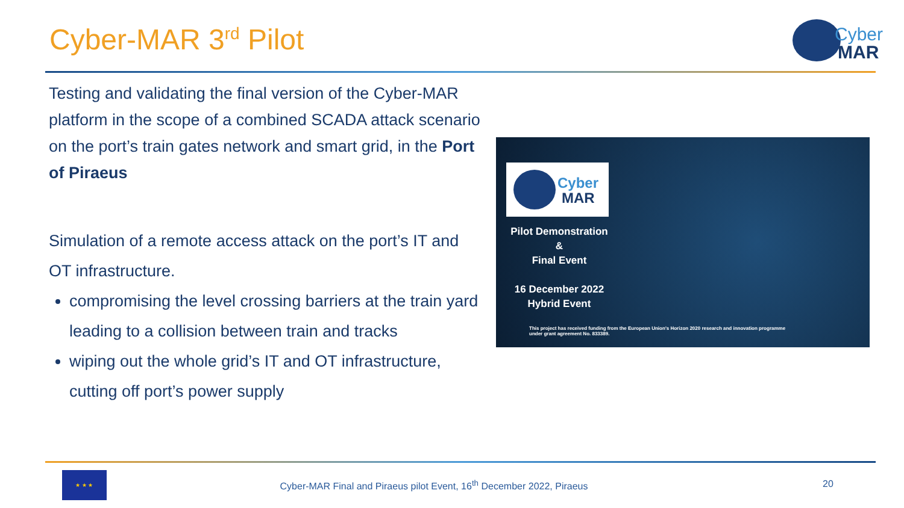Cyber-MAR 3<sup>rd</sup> Pilot
Cyber
MAR
Testing and validating the final version of the Cyber-MAR platform in the scope of a combined SCADA attack scenario on the port’s train gates network and smart grid, in the Port of Piraeus
Simulation of a remote access attack on the port’s IT and OT infrastructure.
compromising the level crossing barriers at the train yard leading to a collision between train and tracks
wiping out the whole grid’s IT and OT infrastructure, cutting off port’s power supply
Cyber
MAR
Pilot Demonstration
&
Final Event
16 December 2022
Hybrid Event
This project has received funding from the European Union’s Horizon 2020 research and innovation programme under grant agreement No. 833389.
★ ★ ★
Cyber-MAR Final and Piraeus pilot Event, 16<sup>th</sup> December 2022, Piraeus
20